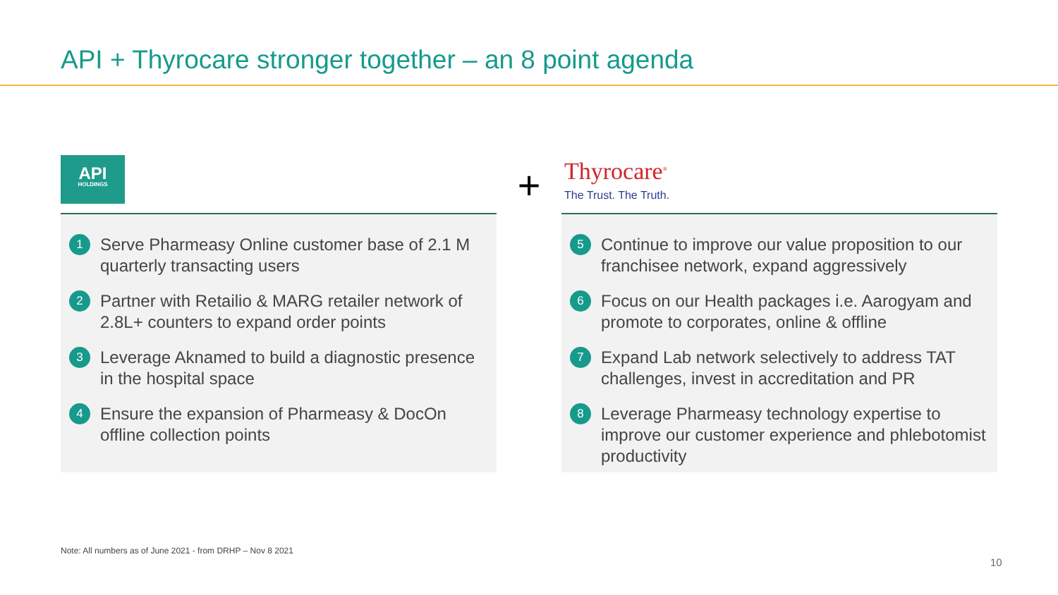API + Thyrocare stronger together – an 8 point agenda
API
HOLDINGS
1 Serve Pharmeasy Online customer base of 2.1 M quarterly transacting users
2 Partner with Retailio & MARG retailer network of 2.8L+ counters to expand order points
3 Leverage Aknamed to build a diagnostic presence in the hospital space
4 Ensure the expansion of Pharmeasy & DocOn offline collection points
+
Thyrocare<sup>®</sup>
The Trust. The Truth.
5 Continue to improve our value proposition to our franchisee network, expand aggressively
6 Focus on our Health packages i.e. Aarogyam and promote to corporates, online & offline
7 Expand Lab network selectively to address TAT challenges, invest in accreditation and PR
8 Leverage Pharmeasy technology expertise to improve our customer experience and phlebotomist productivity
Note: All numbers as of June 2021 - from DRHP – Nov 8 2021
10